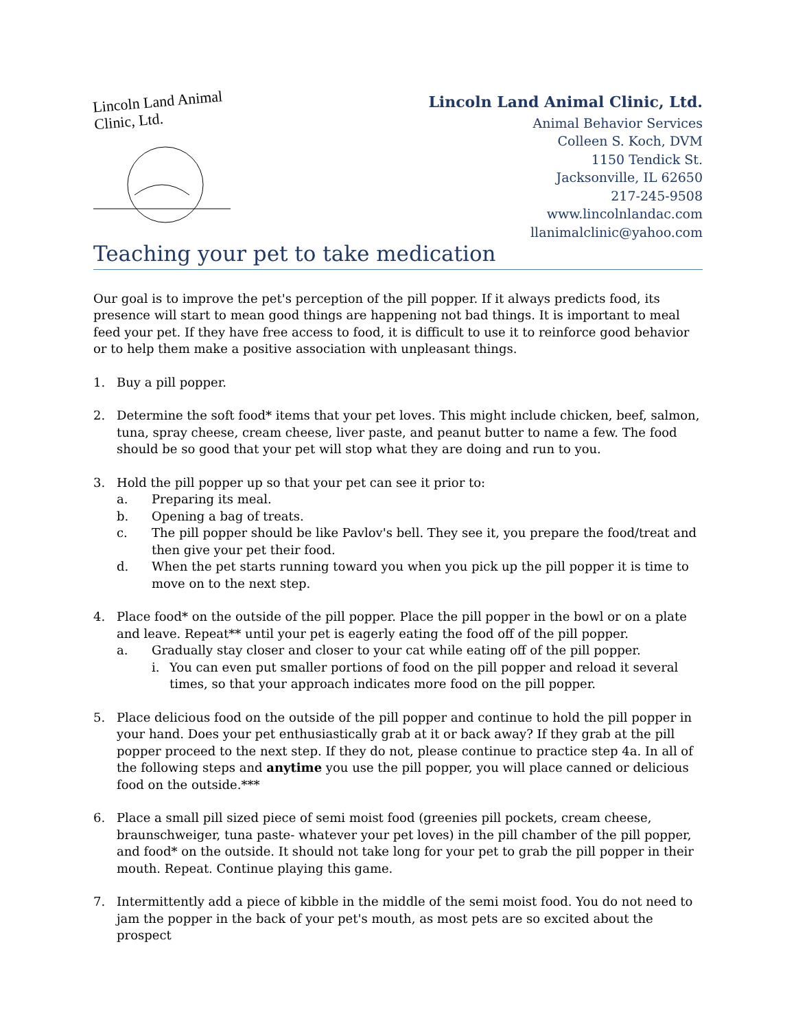Lincoln Land Animal Clinic, Ltd.
Lincoln Land Animal Clinic, Ltd.
Animal Behavior Services
Colleen S. Koch, DVM
1150 Tendick St.
Jacksonville, IL 62650
217-245-9508
www.lincolnlandac.com
llanimalclinic@yahoo.com
Teaching your pet to take medication
Our goal is to improve the pet's perception of the pill popper. If it always predicts food, its presence will start to mean good things are happening not bad things. It is important to meal feed your pet. If they have free access to food, it is difficult to use it to reinforce good behavior or to help them make a positive association with unpleasant things.
1. Buy a pill popper.
2. Determine the soft food* items that your pet loves. This might include chicken, beef, salmon, tuna, spray cheese, cream cheese, liver paste, and peanut butter to name a few. The food should be so good that your pet will stop what they are doing and run to you.
3. Hold the pill popper up so that your pet can see it prior to:
a. Preparing its meal.
b. Opening a bag of treats.
c. The pill popper should be like Pavlov's bell. They see it, you prepare the food/treat and then give your pet their food.
d. When the pet starts running toward you when you pick up the pill popper it is time to move on to the next step.
4. Place food* on the outside of the pill popper. Place the pill popper in the bowl or on a plate and leave. Repeat** until your pet is eagerly eating the food off of the pill popper.
a. Gradually stay closer and closer to your cat while eating off of the pill popper.
i. You can even put smaller portions of food on the pill popper and reload it several times, so that your approach indicates more food on the pill popper.
5. Place delicious food on the outside of the pill popper and continue to hold the pill popper in your hand. Does your pet enthusiastically grab at it or back away? If they grab at the pill popper proceed to the next step. If they do not, please continue to practice step 4a. In all of the following steps and anytime you use the pill popper, you will place canned or delicious food on the outside.***
6. Place a small pill sized piece of semi moist food (greenies pill pockets, cream cheese, braunschweiger, tuna paste- whatever your pet loves) in the pill chamber of the pill popper, and food* on the outside. It should not take long for your pet to grab the pill popper in their mouth. Repeat. Continue playing this game.
7. Intermittently add a piece of kibble in the middle of the semi moist food. You do not need to jam the popper in the back of your pet's mouth, as most pets are so excited about the prospect